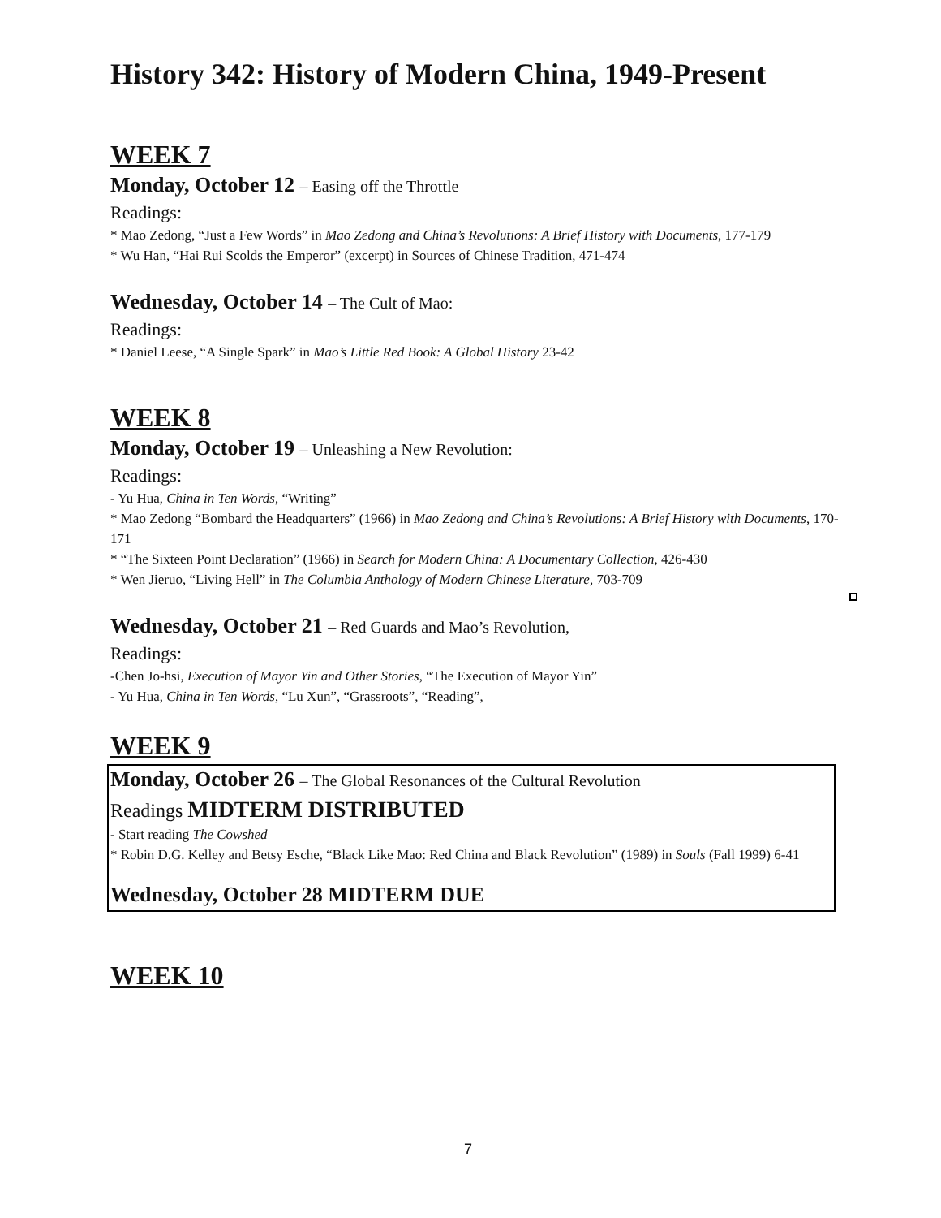History 342: History of Modern China, 1949-Present
WEEK 7
Monday, October 12 – Easing off the Throttle
Readings:
* Mao Zedong, “Just a Few Words” in Mao Zedong and China’s Revolutions: A Brief History with Documents, 177-179
* Wu Han, “Hai Rui Scolds the Emperor” (excerpt) in Sources of Chinese Tradition, 471-474
Wednesday, October 14 – The Cult of Mao:
Readings:
* Daniel Leese, “A Single Spark” in Mao’s Little Red Book: A Global History 23-42
WEEK 8
Monday, October 19 – Unleashing a New Revolution:
Readings:
- Yu Hua, China in Ten Words, “Writing”
* Mao Zedong “Bombard the Headquarters” (1966) in Mao Zedong and China’s Revolutions: A Brief History with Documents, 170-171
* “The Sixteen Point Declaration” (1966) in Search for Modern China: A Documentary Collection, 426-430
* Wen Jieruo, “Living Hell” in The Columbia Anthology of Modern Chinese Literature, 703-709
Wednesday, October 21 – Red Guards and Mao’s Revolution,
Readings:
-Chen Jo-hsi, Execution of Mayor Yin and Other Stories, “The Execution of Mayor Yin”
- Yu Hua, China in Ten Words, “Lu Xun”, “Grassroots”, “Reading”,
WEEK 9
Monday, October 26 – The Global Resonances of the Cultural Revolution
Readings MIDTERM DISTRIBUTED
- Start reading The Cowshed
* Robin D.G. Kelley and Betsy Esche, “Black Like Mao: Red China and Black Revolution” (1989) in Souls (Fall 1999) 6-41
Wednesday, October 28 MIDTERM DUE
WEEK 10
7